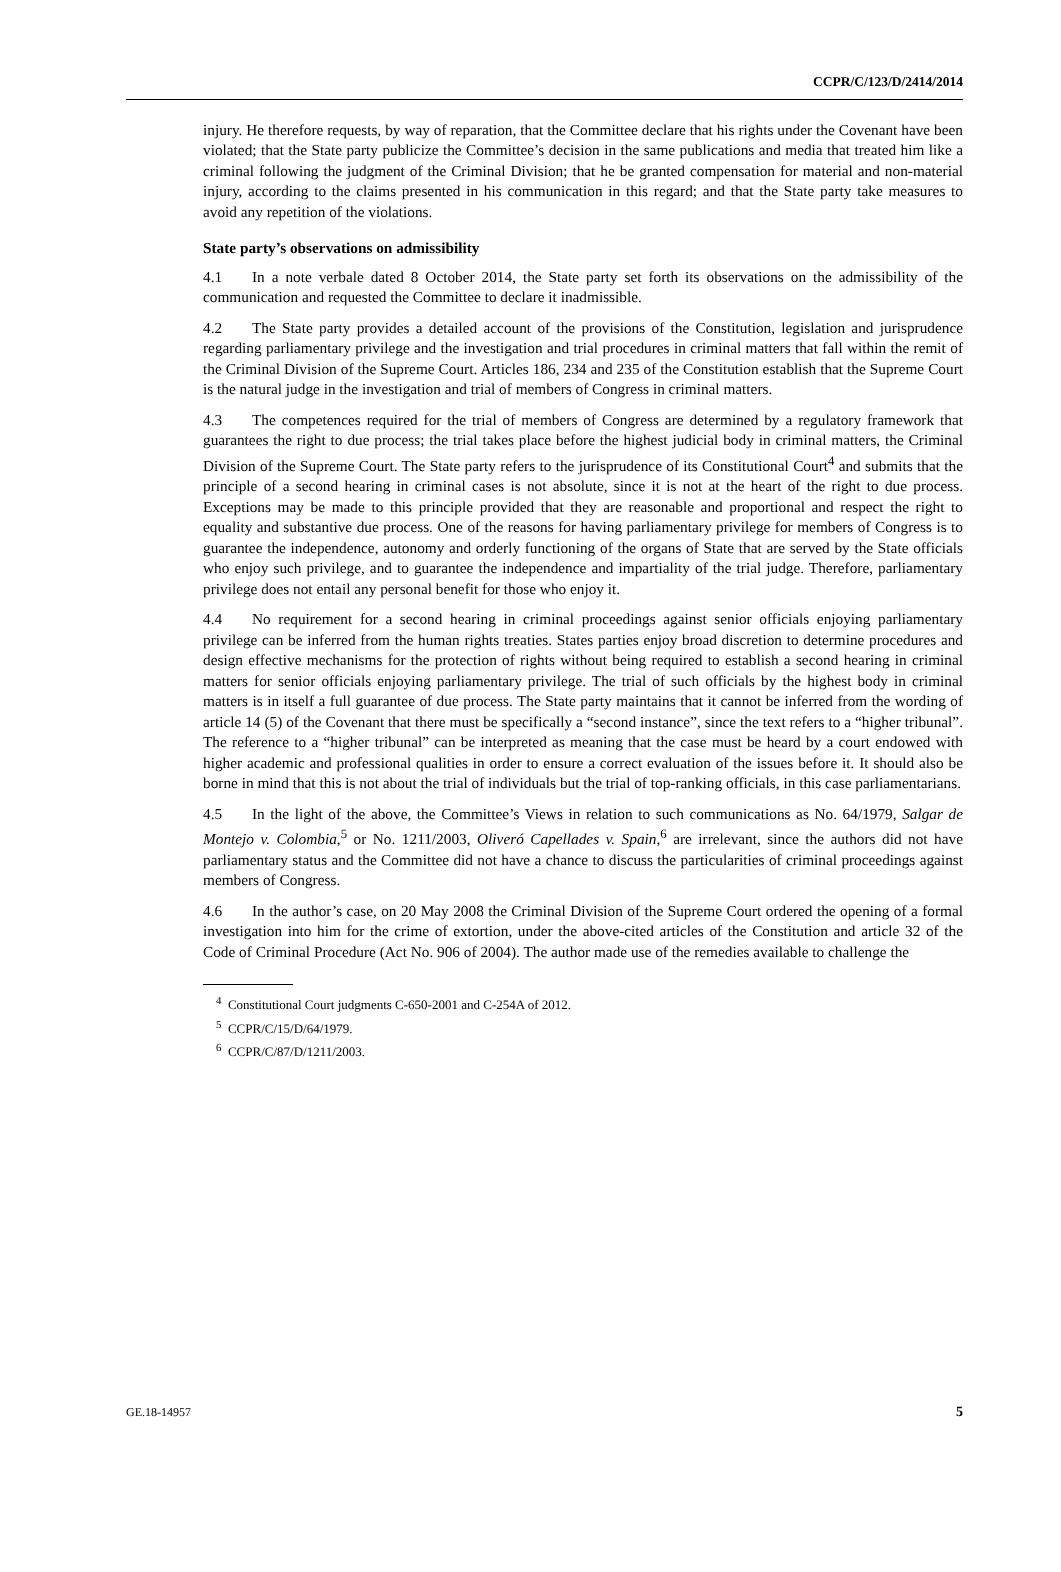CCPR/C/123/D/2414/2014
injury. He therefore requests, by way of reparation, that the Committee declare that his rights under the Covenant have been violated; that the State party publicize the Committee’s decision in the same publications and media that treated him like a criminal following the judgment of the Criminal Division; that he be granted compensation for material and non-material injury, according to the claims presented in his communication in this regard; and that the State party take measures to avoid any repetition of the violations.
State party’s observations on admissibility
4.1 In a note verbale dated 8 October 2014, the State party set forth its observations on the admissibility of the communication and requested the Committee to declare it inadmissible.
4.2 The State party provides a detailed account of the provisions of the Constitution, legislation and jurisprudence regarding parliamentary privilege and the investigation and trial procedures in criminal matters that fall within the remit of the Criminal Division of the Supreme Court. Articles 186, 234 and 235 of the Constitution establish that the Supreme Court is the natural judge in the investigation and trial of members of Congress in criminal matters.
4.3 The competences required for the trial of members of Congress are determined by a regulatory framework that guarantees the right to due process; the trial takes place before the highest judicial body in criminal matters, the Criminal Division of the Supreme Court. The State party refers to the jurisprudence of its Constitutional Court<sup>4</sup> and submits that the principle of a second hearing in criminal cases is not absolute, since it is not at the heart of the right to due process. Exceptions may be made to this principle provided that they are reasonable and proportional and respect the right to equality and substantive due process. One of the reasons for having parliamentary privilege for members of Congress is to guarantee the independence, autonomy and orderly functioning of the organs of State that are served by the State officials who enjoy such privilege, and to guarantee the independence and impartiality of the trial judge. Therefore, parliamentary privilege does not entail any personal benefit for those who enjoy it.
4.4 No requirement for a second hearing in criminal proceedings against senior officials enjoying parliamentary privilege can be inferred from the human rights treaties. States parties enjoy broad discretion to determine procedures and design effective mechanisms for the protection of rights without being required to establish a second hearing in criminal matters for senior officials enjoying parliamentary privilege. The trial of such officials by the highest body in criminal matters is in itself a full guarantee of due process. The State party maintains that it cannot be inferred from the wording of article 14 (5) of the Covenant that there must be specifically a “second instance”, since the text refers to a “higher tribunal”. The reference to a “higher tribunal” can be interpreted as meaning that the case must be heard by a court endowed with higher academic and professional qualities in order to ensure a correct evaluation of the issues before it. It should also be borne in mind that this is not about the trial of individuals but the trial of top-ranking officials, in this case parliamentarians.
4.5 In the light of the above, the Committee’s Views in relation to such communications as No. 64/1979, Salgar de Montejo v. Colombia,<sup>5</sup> or No. 1211/2003, Oliveró Capellades v. Spain,<sup>6</sup> are irrelevant, since the authors did not have parliamentary status and the Committee did not have a chance to discuss the particularities of criminal proceedings against members of Congress.
4.6 In the author’s case, on 20 May 2008 the Criminal Division of the Supreme Court ordered the opening of a formal investigation into him for the crime of extortion, under the above-cited articles of the Constitution and article 32 of the Code of Criminal Procedure (Act No. 906 of 2004). The author made use of the remedies available to challenge the
<sup>4</sup> Constitutional Court judgments C-650-2001 and C-254A of 2012.
<sup>5</sup> CCPR/C/15/D/64/1979.
<sup>6</sup> CCPR/C/87/D/1211/2003.
GE.18-14957 5